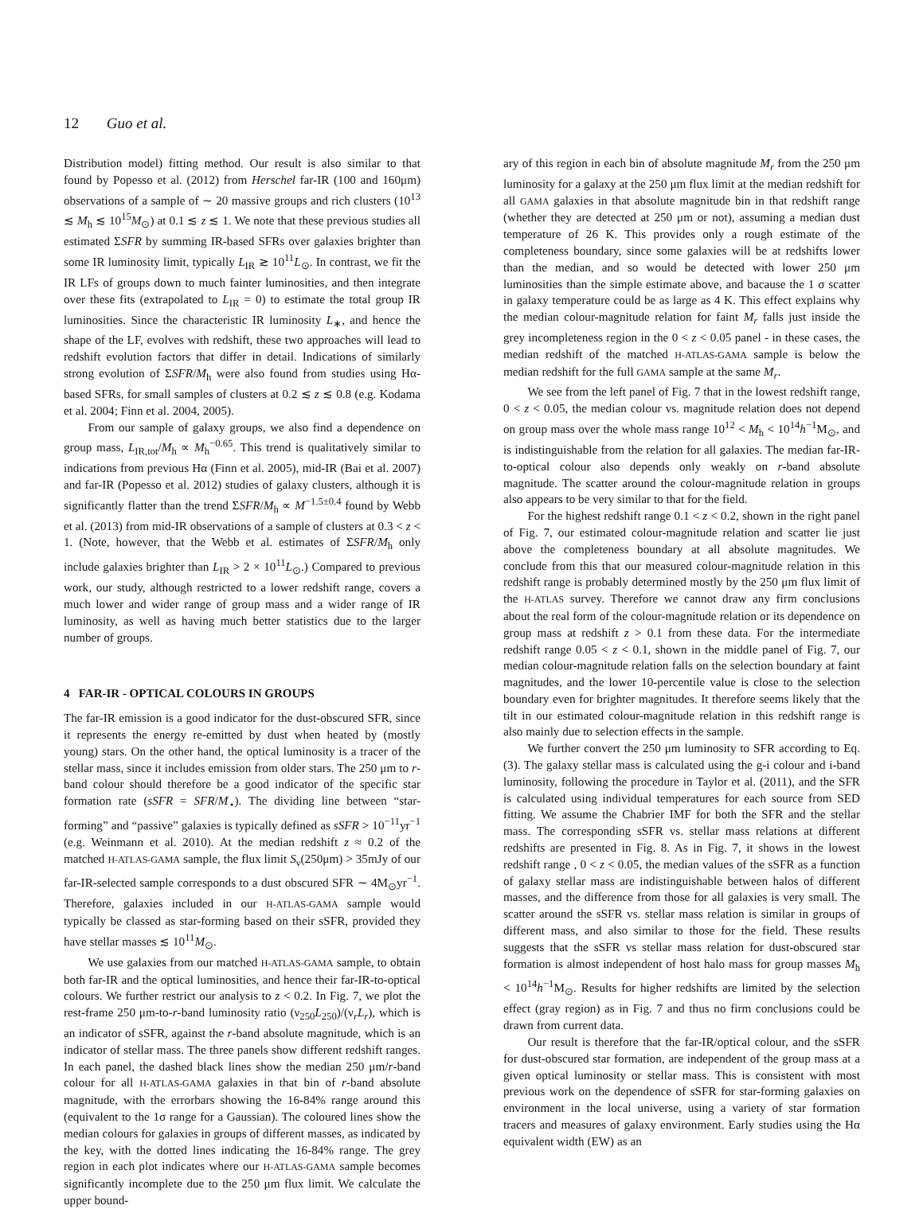12 Guo et al.
Distribution model) fitting method. Our result is also similar to that found by Popesso et al. (2012) from Herschel far-IR (100 and 160μm) observations of a sample of ∼ 20 massive groups and rich clusters (10<sup>13</sup> ≲ M<sub>h</sub> ≲ 10<sup>15</sup>M<sub>⊙</sub>) at 0.1 ≲ z ≲ 1. We note that these previous studies all estimated ΣSFR by summing IR-based SFRs over galaxies brighter than some IR luminosity limit, typically L<sub>IR</sub> ≳ 10<sup>11</sup>L<sub>⊙</sub>. In contrast, we fit the IR LFs of groups down to much fainter luminosities, and then integrate over these fits (extrapolated to L<sub>IR</sub> = 0) to estimate the total group IR luminosities. Since the characteristic IR luminosity L<sub>∗</sub>, and hence the shape of the LF, evolves with redshift, these two approaches will lead to redshift evolution factors that differ in detail. Indications of similarly strong evolution of ΣSFR/M<sub>h</sub> were also found from studies using Hα-based SFRs, for small samples of clusters at 0.2 ≲ z ≲ 0.8 (e.g. Kodama et al. 2004; Finn et al. 2004, 2005).
From our sample of galaxy groups, we also find a dependence on group mass, L<sub>IR,tot</sub>/M<sub>h</sub> ∝ M<sub>h</sub><sup>−0.65</sup>. This trend is qualitatively similar to indications from previous Hα (Finn et al. 2005), mid-IR (Bai et al. 2007) and far-IR (Popesso et al. 2012) studies of galaxy clusters, although it is significantly flatter than the trend ΣSFR/M<sub>h</sub> ∝ M<sup>−1.5±0.4</sup> found by Webb et al. (2013) from mid-IR observations of a sample of clusters at 0.3 < z < 1. (Note, however, that the Webb et al. estimates of ΣSFR/M<sub>h</sub> only include galaxies brighter than L<sub>IR</sub> > 2 × 10<sup>11</sup>L<sub>⊙</sub>.) Compared to previous work, our study, although restricted to a lower redshift range, covers a much lower and wider range of group mass and a wider range of IR luminosity, as well as having much better statistics due to the larger number of groups.
4 FAR-IR - OPTICAL COLOURS IN GROUPS
The far-IR emission is a good indicator for the dust-obscured SFR, since it represents the energy re-emitted by dust when heated by (mostly young) stars. On the other hand, the optical luminosity is a tracer of the stellar mass, since it includes emission from older stars. The 250 μm to r-band colour should therefore be a good indicator of the specific star formation rate (sSFR = SFR/M<sub>⋆</sub>). The dividing line between “star-forming” and “passive” galaxies is typically defined as sSFR > 10<sup>−11</sup>yr<sup>−1</sup> (e.g. Weinmann et al. 2010). At the median redshift z ≈ 0.2 of the matched H-ATLAS-GAMA sample, the flux limit S<sub>ν</sub>(250μm) > 35mJy of our far-IR-selected sample corresponds to a dust obscured SFR ∼ 4M<sub>⊙</sub>yr<sup>−1</sup>. Therefore, galaxies included in our H-ATLAS-GAMA sample would typically be classed as star-forming based on their sSFR, provided they have stellar masses ≲ 10<sup>11</sup>M<sub>⊙</sub>.
We use galaxies from our matched H-ATLAS-GAMA sample, to obtain both far-IR and the optical luminosities, and hence their far-IR-to-optical colours. We further restrict our analysis to z < 0.2. In Fig. 7, we plot the rest-frame 250 μm-to-r-band luminosity ratio (ν<sub>250</sub>L<sub>250</sub>)/(ν<sub>r</sub>L<sub>r</sub>), which is an indicator of sSFR, against the r-band absolute magnitude, which is an indicator of stellar mass. The three panels show different redshift ranges. In each panel, the dashed black lines show the median 250 μm/r-band colour for all H-ATLAS-GAMA galaxies in that bin of r-band absolute magnitude, with the errorbars showing the 16-84% range around this (equivalent to the 1σ range for a Gaussian). The coloured lines show the median colours for galaxies in groups of different masses, as indicated by the key, with the dotted lines indicating the 16-84% range. The grey region in each plot indicates where our H-ATLAS-GAMA sample becomes significantly incomplete due to the 250 μm flux limit. We calculate the upper bound-
ary of this region in each bin of absolute magnitude M<sub>r</sub> from the 250 μm luminosity for a galaxy at the 250 μm flux limit at the median redshift for all GAMA galaxies in that absolute magnitude bin in that redshift range (whether they are detected at 250 μm or not), assuming a median dust temperature of 26 K. This provides only a rough estimate of the completeness boundary, since some galaxies will be at redshifts lower than the median, and so would be detected with lower 250 μm luminosities than the simple estimate above, and bacause the 1 σ scatter in galaxy temperature could be as large as 4 K. This effect explains why the median colour-magnitude relation for faint M<sub>r</sub> falls just inside the grey incompleteness region in the 0 < z < 0.05 panel - in these cases, the median redshift of the matched H-ATLAS-GAMA sample is below the median redshift for the full GAMA sample at the same M<sub>r</sub>.
We see from the left panel of Fig. 7 that in the lowest redshift range, 0 < z < 0.05, the median colour vs. magnitude relation does not depend on group mass over the whole mass range 10<sup>12</sup> < M<sub>h</sub> < 10<sup>14</sup>h<sup>−1</sup>M<sub>⊙</sub>, and is indistinguishable from the relation for all galaxies. The median far-IR-to-optical colour also depends only weakly on r-band absolute magnitude. The scatter around the colour-magnitude relation in groups also appears to be very similar to that for the field.
For the highest redshift range 0.1 < z < 0.2, shown in the right panel of Fig. 7, our estimated colour-magnitude relation and scatter lie just above the completeness boundary at all absolute magnitudes. We conclude from this that our measured colour-magnitude relation in this redshift range is probably determined mostly by the 250 μm flux limit of the H-ATLAS survey. Therefore we cannot draw any firm conclusions about the real form of the colour-magnitude relation or its dependence on group mass at redshift z > 0.1 from these data. For the intermediate redshift range 0.05 < z < 0.1, shown in the middle panel of Fig. 7, our median colour-magnitude relation falls on the selection boundary at faint magnitudes, and the lower 10-percentile value is close to the selection boundary even for brighter magnitudes. It therefore seems likely that the tilt in our estimated colour-magnitude relation in this redshift range is also mainly due to selection effects in the sample.
We further convert the 250 μm luminosity to SFR according to Eq.(3). The galaxy stellar mass is calculated using the g-i colour and i-band luminosity, following the procedure in Taylor et al. (2011), and the SFR is calculated using individual temperatures for each source from SED fitting. We assume the Chabrier IMF for both the SFR and the stellar mass. The corresponding sSFR vs. stellar mass relations at different redshifts are presented in Fig. 8. As in Fig. 7, it shows in the lowest redshift range , 0 < z < 0.05, the median values of the sSFR as a function of galaxy stellar mass are indistinguishable between halos of different masses, and the difference from those for all galaxies is very small. The scatter around the sSFR vs. stellar mass relation is similar in groups of different mass, and also similar to those for the field. These results suggests that the sSFR vs stellar mass relation for dust-obscured star formation is almost independent of host halo mass for group masses M<sub>h</sub> < 10<sup>14</sup>h<sup>−1</sup>M<sub>⊙</sub>. Results for higher redshifts are limited by the selection effect (gray region) as in Fig. 7 and thus no firm conclusions could be drawn from current data.
Our result is therefore that the far-IR/optical colour, and the sSFR for dust-obscured star formation, are independent of the group mass at a given optical luminosity or stellar mass. This is consistent with most previous work on the dependence of sSFR for star-forming galaxies on environment in the local universe, using a variety of star formation tracers and measures of galaxy environment. Early studies using the Hα equivalent width (EW) as an